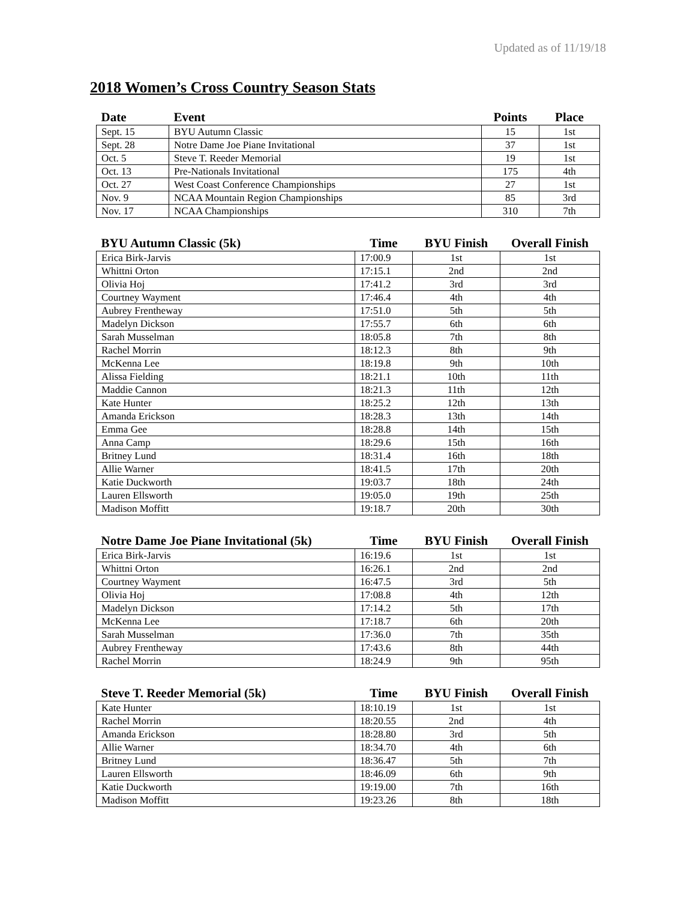Updated as of 11/19/18
2018 Women’s Cross Country Season Stats
| Date | Event | Points | Place |
| --- | --- | --- | --- |
| Sept. 15 | BYU Autumn Classic | 15 | 1st |
| Sept. 28 | Notre Dame Joe Piane Invitational | 37 | 1st |
| Oct. 5 | Steve T. Reeder Memorial | 19 | 1st |
| Oct. 13 | Pre-Nationals Invitational | 175 | 4th |
| Oct. 27 | West Coast Conference Championships | 27 | 1st |
| Nov. 9 | NCAA Mountain Region Championships | 85 | 3rd |
| Nov. 17 | NCAA Championships | 310 | 7th |
| BYU Autumn Classic (5k) | Time | BYU Finish | Overall Finish |
| --- | --- | --- | --- |
| Erica Birk-Jarvis | 17:00.9 | 1st | 1st |
| Whittni Orton | 17:15.1 | 2nd | 2nd |
| Olivia Hoj | 17:41.2 | 3rd | 3rd |
| Courtney Wayment | 17:46.4 | 4th | 4th |
| Aubrey Frentheway | 17:51.0 | 5th | 5th |
| Madelyn Dickson | 17:55.7 | 6th | 6th |
| Sarah Musselman | 18:05.8 | 7th | 8th |
| Rachel Morrin | 18:12.3 | 8th | 9th |
| McKenna Lee | 18:19.8 | 9th | 10th |
| Alissa Fielding | 18:21.1 | 10th | 11th |
| Maddie Cannon | 18:21.3 | 11th | 12th |
| Kate Hunter | 18:25.2 | 12th | 13th |
| Amanda Erickson | 18:28.3 | 13th | 14th |
| Emma Gee | 18:28.8 | 14th | 15th |
| Anna Camp | 18:29.6 | 15th | 16th |
| Britney Lund | 18:31.4 | 16th | 18th |
| Allie Warner | 18:41.5 | 17th | 20th |
| Katie Duckworth | 19:03.7 | 18th | 24th |
| Lauren Ellsworth | 19:05.0 | 19th | 25th |
| Madison Moffitt | 19:18.7 | 20th | 30th |
| Notre Dame Joe Piane Invitational (5k) | Time | BYU Finish | Overall Finish |
| --- | --- | --- | --- |
| Erica Birk-Jarvis | 16:19.6 | 1st | 1st |
| Whittni Orton | 16:26.1 | 2nd | 2nd |
| Courtney Wayment | 16:47.5 | 3rd | 5th |
| Olivia Hoj | 17:08.8 | 4th | 12th |
| Madelyn Dickson | 17:14.2 | 5th | 17th |
| McKenna Lee | 17:18.7 | 6th | 20th |
| Sarah Musselman | 17:36.0 | 7th | 35th |
| Aubrey Frentheway | 17:43.6 | 8th | 44th |
| Rachel Morrin | 18:24.9 | 9th | 95th |
| Steve T. Reeder Memorial (5k) | Time | BYU Finish | Overall Finish |
| --- | --- | --- | --- |
| Kate Hunter | 18:10.19 | 1st | 1st |
| Rachel Morrin | 18:20.55 | 2nd | 4th |
| Amanda Erickson | 18:28.80 | 3rd | 5th |
| Allie Warner | 18:34.70 | 4th | 6th |
| Britney Lund | 18:36.47 | 5th | 7th |
| Lauren Ellsworth | 18:46.09 | 6th | 9th |
| Katie Duckworth | 19:19.00 | 7th | 16th |
| Madison Moffitt | 19:23.26 | 8th | 18th |